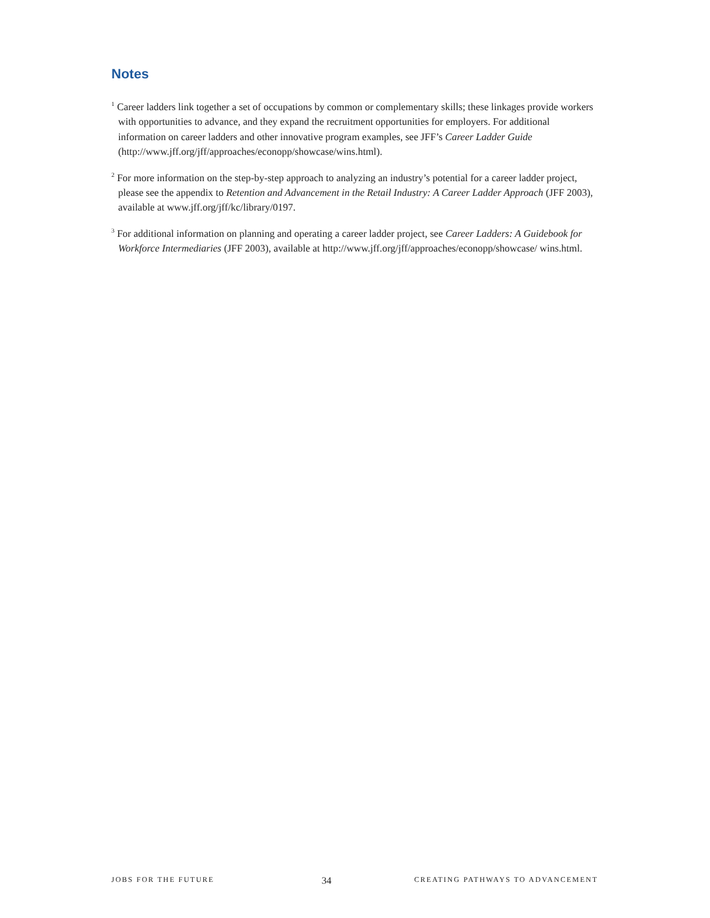Notes
<sup>1</sup> Career ladders link together a set of occupations by common or complementary skills; these linkages provide workers with opportunities to advance, and they expand the recruitment opportunities for employers. For additional information on career ladders and other innovative program examples, see JFF’s Career Ladder Guide (http://www.jff.org/jff/approaches/econopp/showcase/wins.html).
<sup>2</sup> For more information on the step-by-step approach to analyzing an industry’s potential for a career ladder project, please see the appendix to Retention and Advancement in the Retail Industry: A Career Ladder Approach (JFF 2003), available at www.jff.org/jff/kc/library/0197.
<sup>3</sup> For additional information on planning and operating a career ladder project, see Career Ladders: A Guidebook for Workforce Intermediaries (JFF 2003), available at http://www.jff.org/jff/approaches/econopp/showcase/ wins.html.
JOBS FOR THE FUTURE 34 CREATING PATHWAYS TO ADVANCEMENT